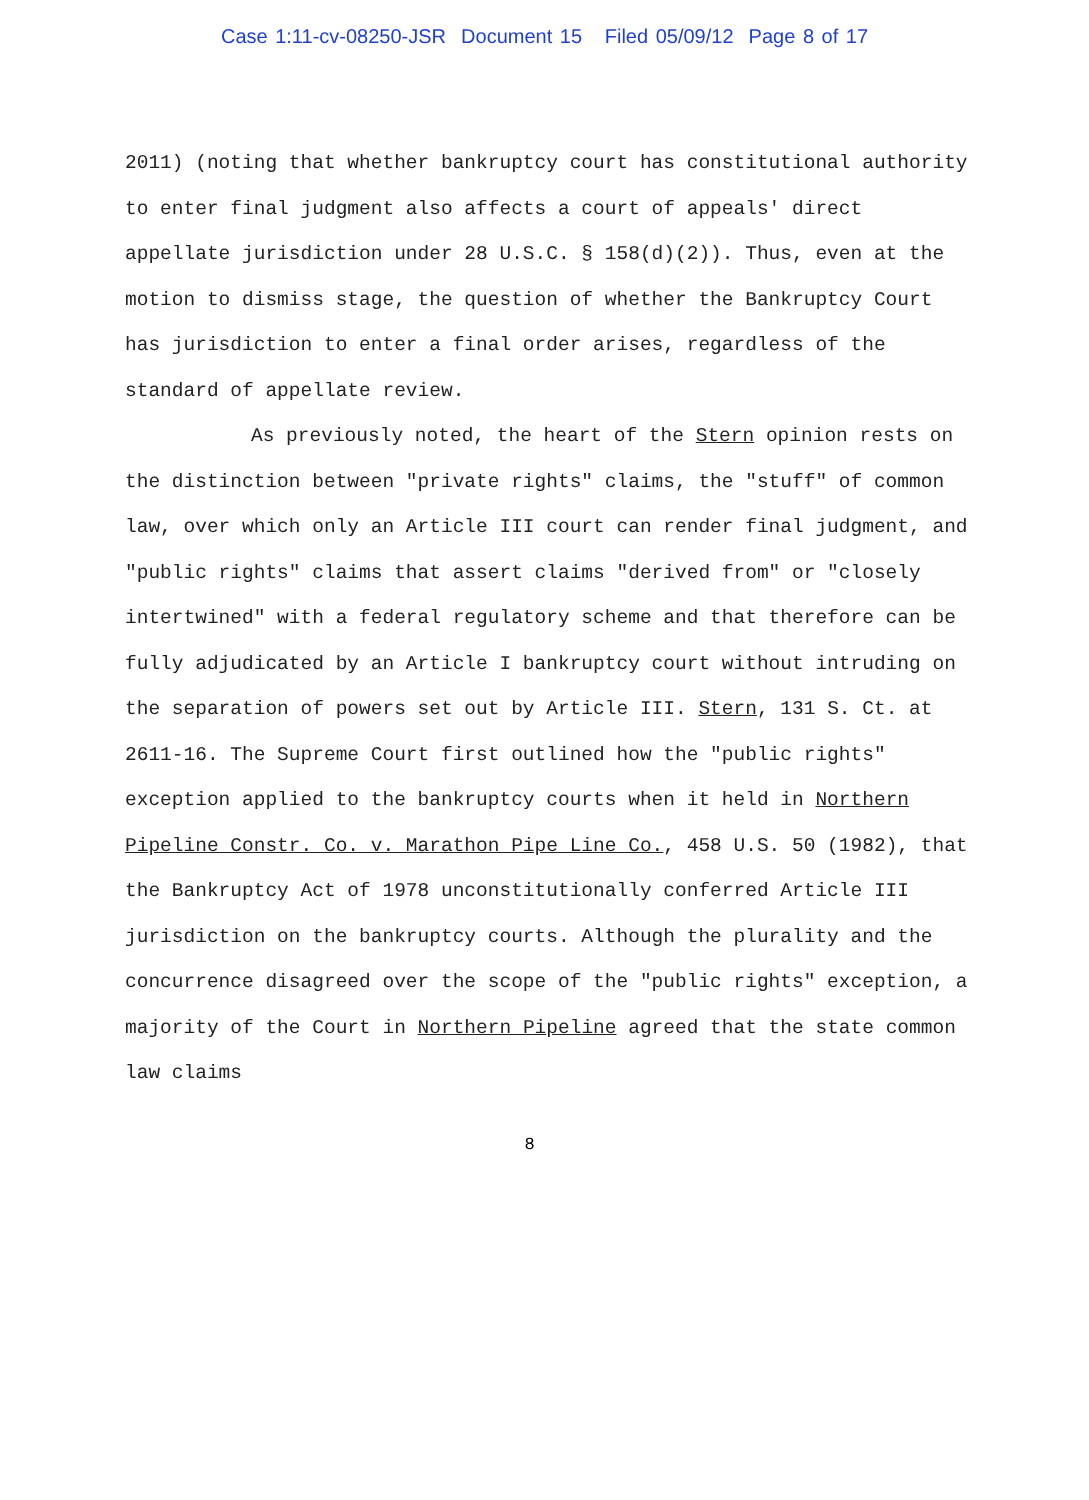Case 1:11-cv-08250-JSR Document 15 Filed 05/09/12 Page 8 of 17
2011) (noting that whether bankruptcy court has constitutional authority to enter final judgment also affects a court of appeals' direct appellate jurisdiction under 28 U.S.C. § 158(d)(2)). Thus, even at the motion to dismiss stage, the question of whether the Bankruptcy Court has jurisdiction to enter a final order arises, regardless of the standard of appellate review.
As previously noted, the heart of the Stern opinion rests on the distinction between "private rights" claims, the "stuff" of common law, over which only an Article III court can render final judgment, and "public rights" claims that assert claims "derived from" or "closely intertwined" with a federal regulatory scheme and that therefore can be fully adjudicated by an Article I bankruptcy court without intruding on the separation of powers set out by Article III. Stern, 131 S. Ct. at 2611-16. The Supreme Court first outlined how the "public rights" exception applied to the bankruptcy courts when it held in Northern Pipeline Constr. Co. v. Marathon Pipe Line Co., 458 U.S. 50 (1982), that the Bankruptcy Act of 1978 unconstitutionally conferred Article III jurisdiction on the bankruptcy courts. Although the plurality and the concurrence disagreed over the scope of the "public rights" exception, a majority of the Court in Northern Pipeline agreed that the state common law claims
8